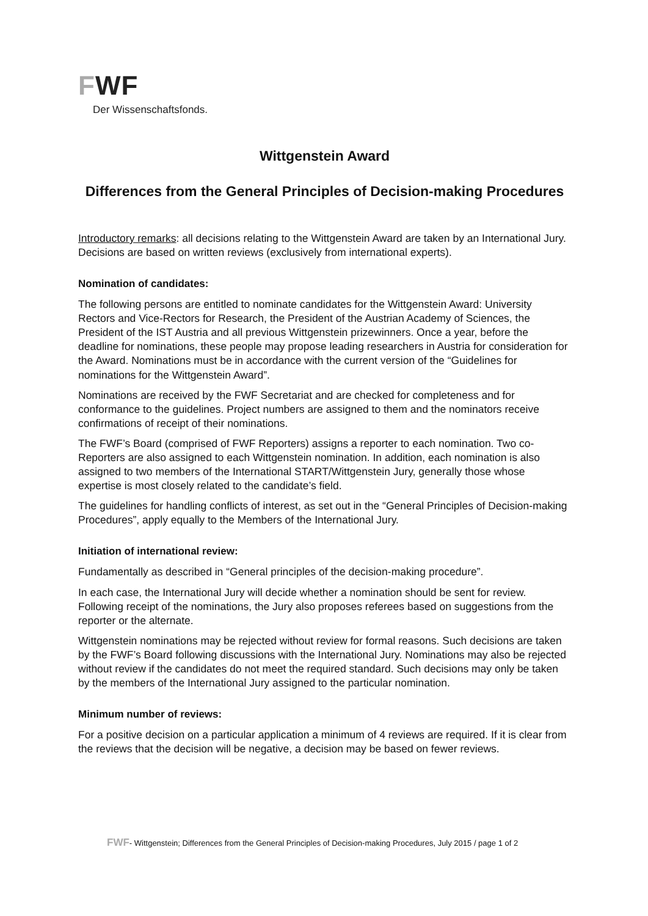FWF
Der Wissenschaftsfonds.
Wittgenstein Award
Differences from the General Principles of Decision-making Procedures
Introductory remarks: all decisions relating to the Wittgenstein Award are taken by an International Jury. Decisions are based on written reviews (exclusively from international experts).
Nomination of candidates:
The following persons are entitled to nominate candidates for the Wittgenstein Award: University Rectors and Vice-Rectors for Research, the President of the Austrian Academy of Sciences, the President of the IST Austria and all previous Wittgenstein prizewinners. Once a year, before the deadline for nominations, these people may propose leading researchers in Austria for consideration for the Award. Nominations must be in accordance with the current version of the “Guidelines for nominations for the Wittgenstein Award”.
Nominations are received by the FWF Secretariat and are checked for completeness and for conformance to the guidelines. Project numbers are assigned to them and the nominators receive confirmations of receipt of their nominations.
The FWF’s Board (comprised of FWF Reporters) assigns a reporter to each nomination. Two co-Reporters are also assigned to each Wittgenstein nomination. In addition, each nomination is also assigned to two members of the International START/Wittgenstein Jury, generally those whose expertise is most closely related to the candidate’s field.
The guidelines for handling conflicts of interest, as set out in the “General Principles of Decision-making Procedures”, apply equally to the Members of the International Jury.
Initiation of international review:
Fundamentally as described in “General principles of the decision-making procedure”.
In each case, the International Jury will decide whether a nomination should be sent for review. Following receipt of the nominations, the Jury also proposes referees based on suggestions from the reporter or the alternate.
Wittgenstein nominations may be rejected without review for formal reasons. Such decisions are taken by the FWF’s Board following discussions with the International Jury. Nominations may also be rejected without review if the candidates do not meet the required standard. Such decisions may only be taken by the members of the International Jury assigned to the particular nomination.
Minimum number of reviews:
For a positive decision on a particular application a minimum of 4 reviews are required. If it is clear from the reviews that the decision will be negative, a decision may be based on fewer reviews.
FWF- Wittgenstein; Differences from the General Principles of Decision-making Procedures, July 2015 / page 1 of 2